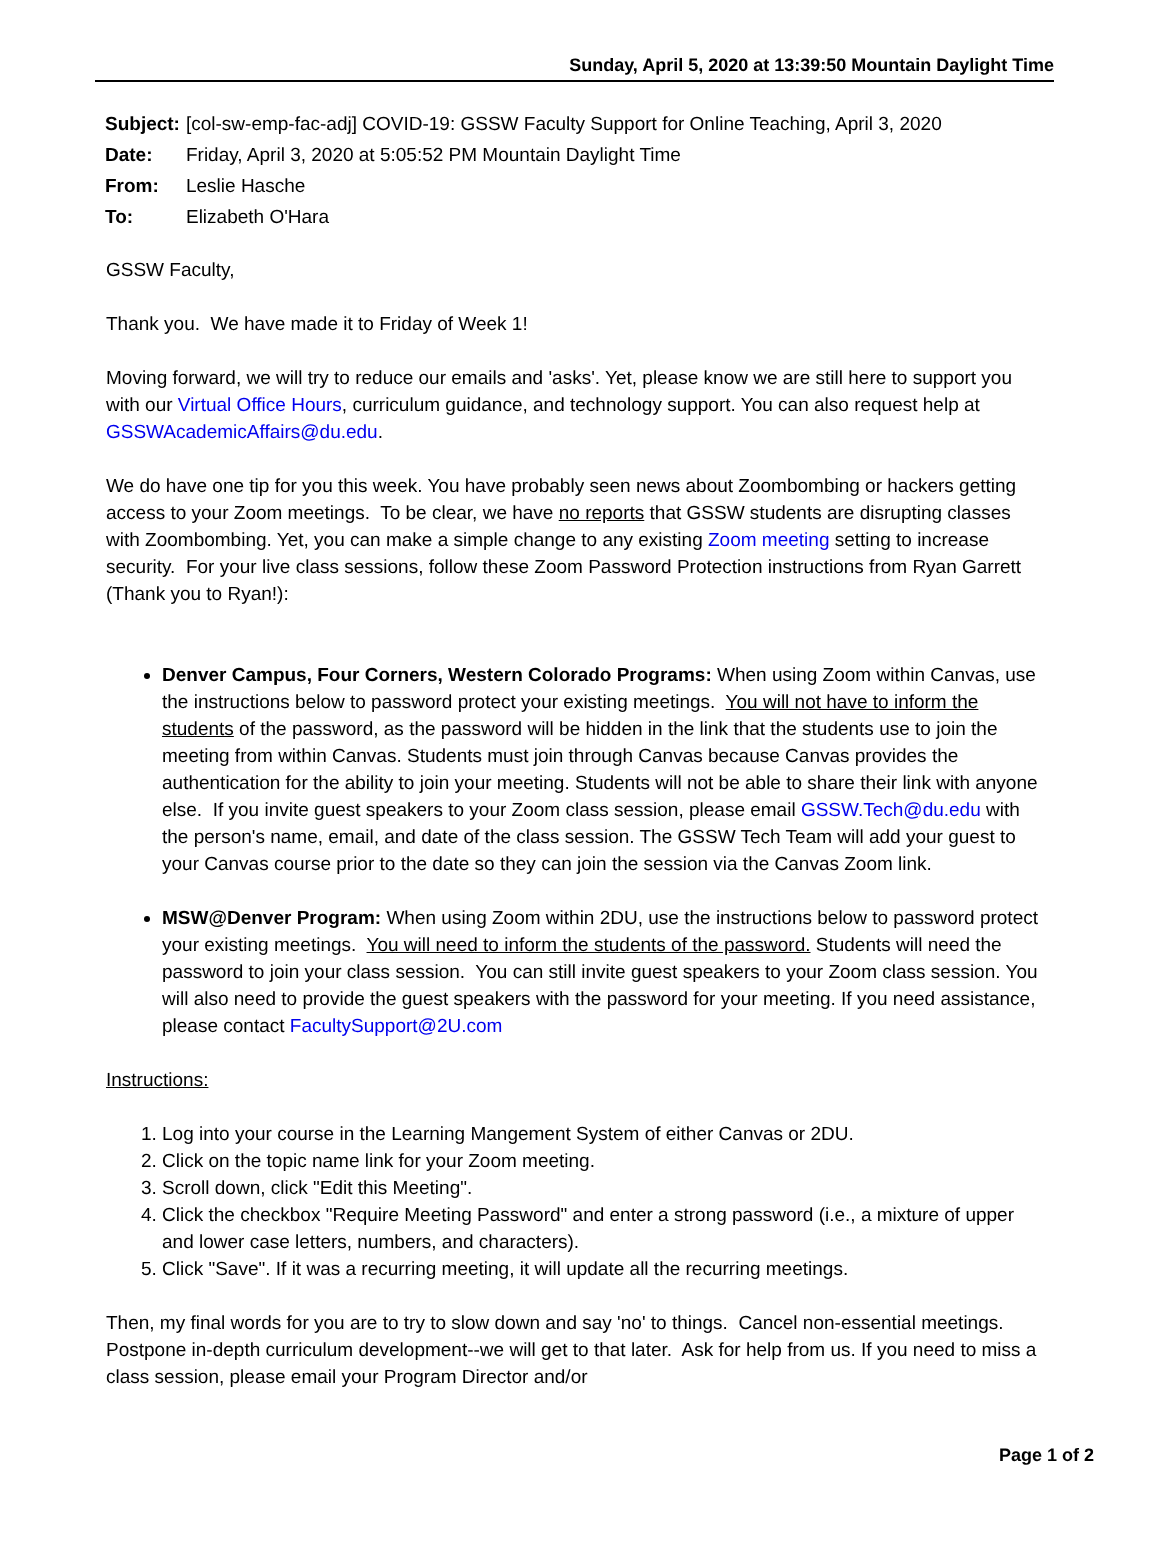Sunday, April 5, 2020 at 13:39:50 Mountain Daylight Time
| Subject: | [col-sw-emp-fac-adj] COVID-19: GSSW Faculty Support for Online Teaching, April 3, 2020 |
| Date: | Friday, April 3, 2020 at 5:05:52 PM Mountain Daylight Time |
| From: | Leslie Hasche |
| To: | Elizabeth O'Hara |
GSSW Faculty,
Thank you. We have made it to Friday of Week 1!
Moving forward, we will try to reduce our emails and 'asks'. Yet, please know we are still here to support you with our Virtual Office Hours, curriculum guidance, and technology support. You can also request help at GSSWAcademicAffairs@du.edu.
We do have one tip for you this week. You have probably seen news about Zoombombing or hackers getting access to your Zoom meetings. To be clear, we have no reports that GSSW students are disrupting classes with Zoombombing. Yet, you can make a simple change to any existing Zoom meeting setting to increase security. For your live class sessions, follow these Zoom Password Protection instructions from Ryan Garrett (Thank you to Ryan!):
Denver Campus, Four Corners, Western Colorado Programs: When using Zoom within Canvas, use the instructions below to password protect your existing meetings. You will not have to inform the students of the password, as the password will be hidden in the link that the students use to join the meeting from within Canvas. Students must join through Canvas because Canvas provides the authentication for the ability to join your meeting. Students will not be able to share their link with anyone else. If you invite guest speakers to your Zoom class session, please email GSSW.Tech@du.edu with the person's name, email, and date of the class session. The GSSW Tech Team will add your guest to your Canvas course prior to the date so they can join the session via the Canvas Zoom link.
MSW@Denver Program: When using Zoom within 2DU, use the instructions below to password protect your existing meetings. You will need to inform the students of the password. Students will need the password to join your class session. You can still invite guest speakers to your Zoom class session. You will also need to provide the guest speakers with the password for your meeting. If you need assistance, please contact FacultySupport@2U.com
Instructions:
1. Log into your course in the Learning Mangement System of either Canvas or 2DU.
2. Click on the topic name link for your Zoom meeting.
3. Scroll down, click "Edit this Meeting".
4. Click the checkbox "Require Meeting Password" and enter a strong password (i.e., a mixture of upper and lower case letters, numbers, and characters).
5. Click "Save". If it was a recurring meeting, it will update all the recurring meetings.
Then, my final words for you are to try to slow down and say 'no' to things. Cancel non-essential meetings. Postpone in-depth curriculum development--we will get to that later. Ask for help from us. If you need to miss a class session, please email your Program Director and/or
Page 1 of 2